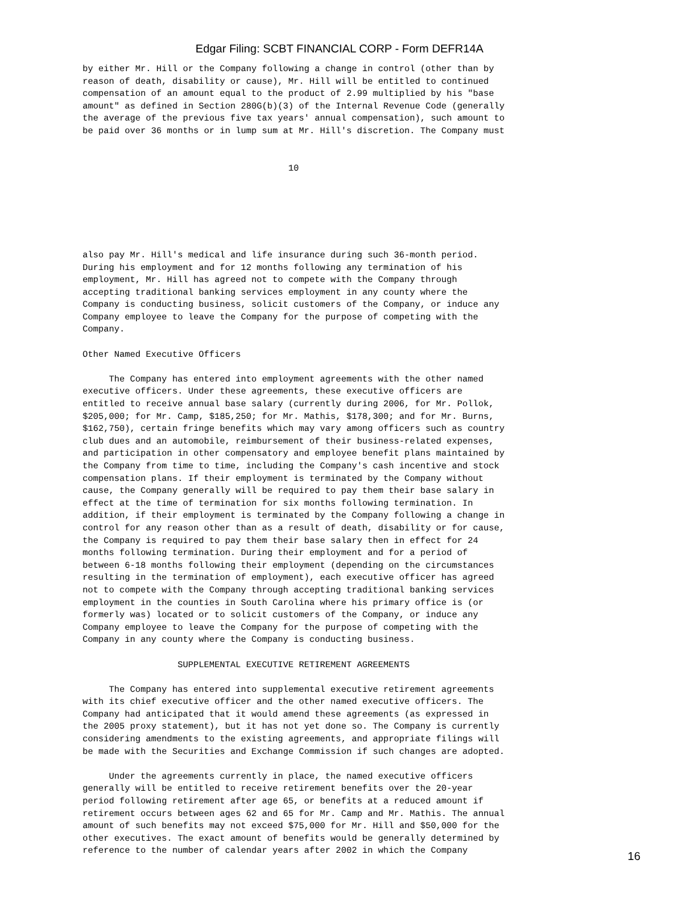Edgar Filing: SCBT FINANCIAL CORP - Form DEFR14A
by either Mr. Hill or the Company following a change in control (other than by
reason of death, disability or cause), Mr. Hill will be entitled to continued
compensation of an amount equal to the product of 2.99 multiplied by his "base
amount" as defined in Section 280G(b)(3) of the Internal Revenue Code (generally
the average of the previous five tax years' annual compensation), such amount to
be paid over 36 months or in lump sum at Mr. Hill's discretion. The Company must


                                       10






also pay Mr. Hill's medical and life insurance during such 36-month period.
During his employment and for 12 months following any termination of his
employment, Mr. Hill has agreed not to compete with the Company through
accepting traditional banking services employment in any county where the
Company is conducting business, solicit customers of the Company, or induce any
Company employee to leave the Company for the purpose of competing with the
Company.

Other Named Executive Officers

     The Company has entered into employment agreements with the other named
executive officers. Under these agreements, these executive officers are
entitled to receive annual base salary (currently during 2006, for Mr. Pollok,
$205,000; for Mr. Camp, $185,250; for Mr. Mathis, $178,300; and for Mr. Burns,
$162,750), certain fringe benefits which may vary among officers such as country
club dues and an automobile, reimbursement of their business-related expenses,
and participation in other compensatory and employee benefit plans maintained by
the Company from time to time, including the Company's cash incentive and stock
compensation plans. If their employment is terminated by the Company without
cause, the Company generally will be required to pay them their base salary in
effect at the time of termination for six months following termination. In
addition, if their employment is terminated by the Company following a change in
control for any reason other than as a result of death, disability or for cause,
the Company is required to pay them their base salary then in effect for 24
months following termination. During their employment and for a period of
between 6-18 months following their employment (depending on the circumstances
resulting in the termination of employment), each executive officer has agreed
not to compete with the Company through accepting traditional banking services
employment in the counties in South Carolina where his primary office is (or
formerly was) located or to solicit customers of the Company, or induce any
Company employee to leave the Company for the purpose of competing with the
Company in any county where the Company is conducting business.

                  SUPPLEMENTAL EXECUTIVE RETIREMENT AGREEMENTS

     The Company has entered into supplemental executive retirement agreements
with its chief executive officer and the other named executive officers. The
Company had anticipated that it would amend these agreements (as expressed in
the 2005 proxy statement), but it has not yet done so. The Company is currently
considering amendments to the existing agreements, and appropriate filings will
be made with the Securities and Exchange Commission if such changes are adopted.

     Under the agreements currently in place, the named executive officers
generally will be entitled to receive retirement benefits over the 20-year
period following retirement after age 65, or benefits at a reduced amount if
retirement occurs between ages 62 and 65 for Mr. Camp and Mr. Mathis. The annual
amount of such benefits may not exceed $75,000 for Mr. Hill and $50,000 for the
other executives. The exact amount of benefits would be generally determined by
reference to the number of calendar years after 2002 in which the Company
16